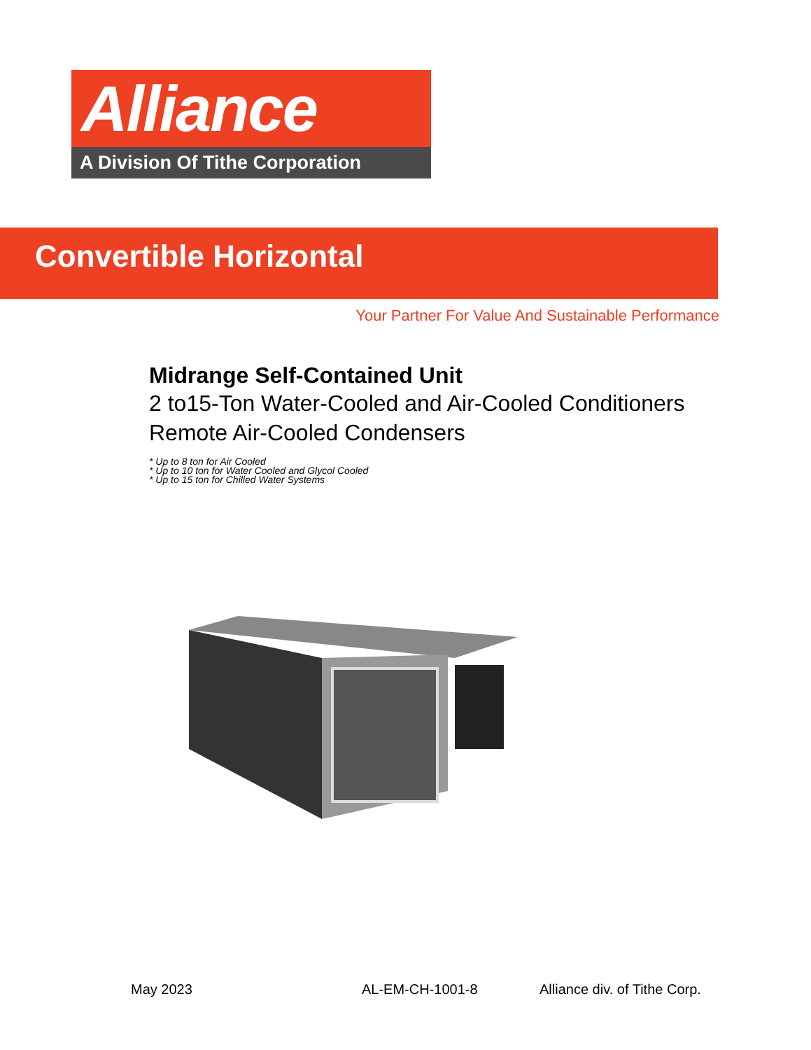Alliance
A Division Of Tithe Corporation
Convertible Horizontal
Your Partner For Value And Sustainable Performance
Midrange Self-Contained Unit
2 to15-Ton Water-Cooled and Air-Cooled Conditioners
Remote Air-Cooled Condensers
* Up to 8 ton for Air Cooled
* Up to 10 ton for Water Cooled and Glycol Cooled
* Up to 15 ton for Chilled Water Systems
May 2023 AL-EM-CH-1001-8 Alliance div. of Tithe Corp.